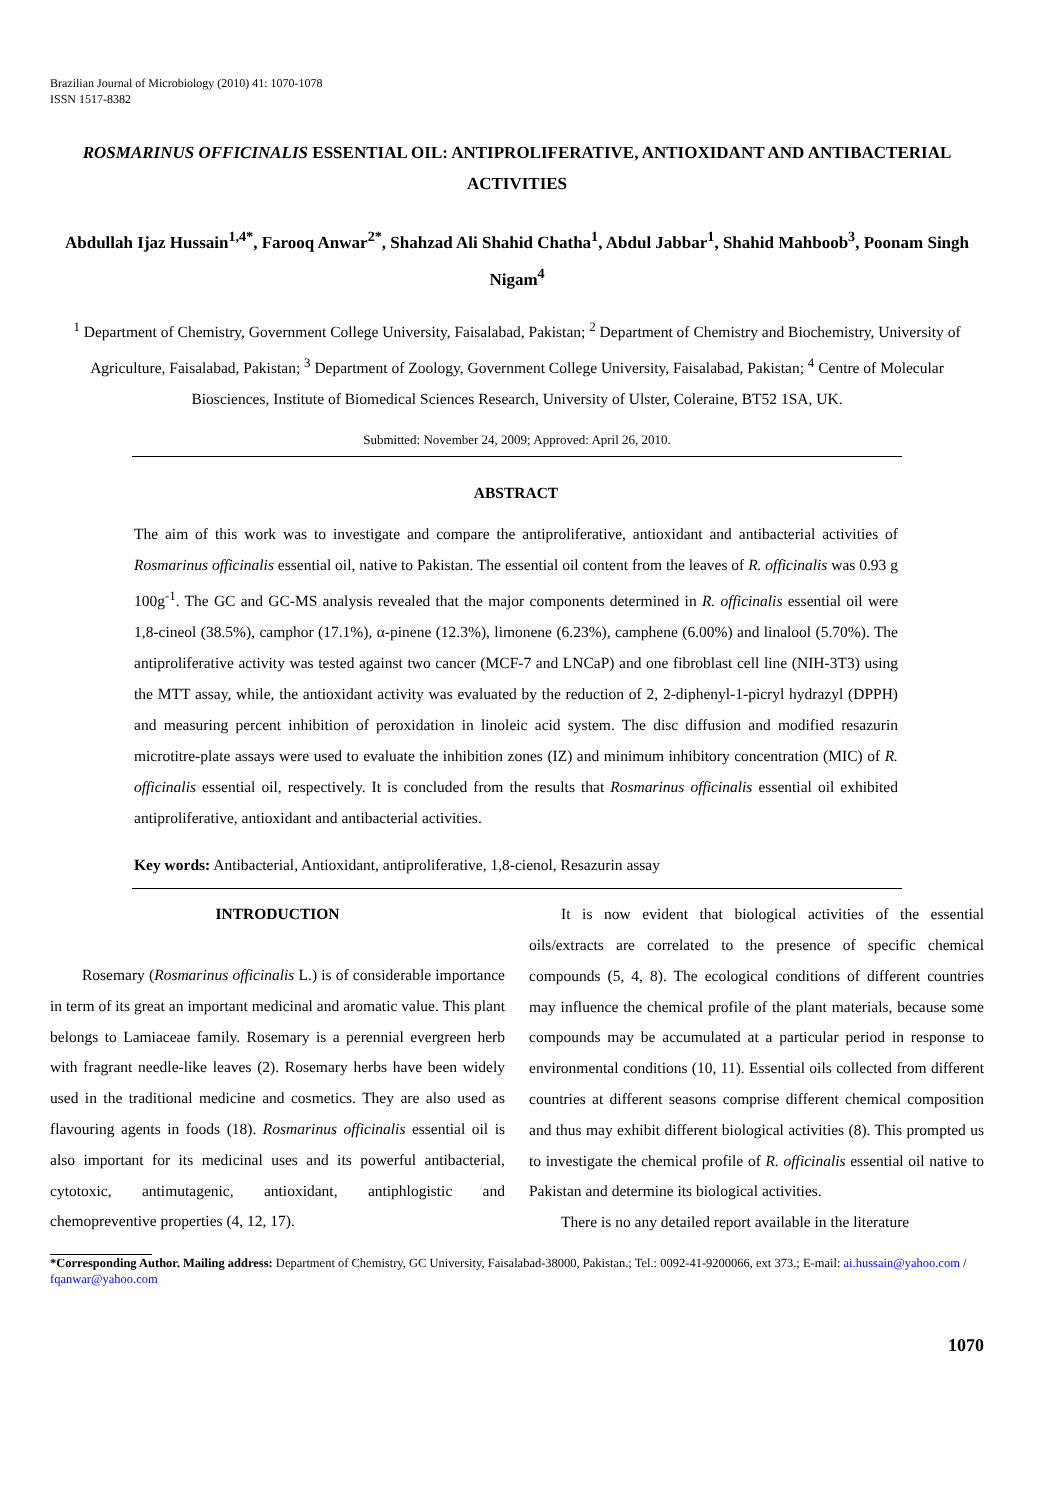Brazilian Journal of Microbiology (2010) 41: 1070-1078
ISSN 1517-8382
ROSMARINUS OFFICINALIS ESSENTIAL OIL: ANTIPROLIFERATIVE, ANTIOXIDANT AND ANTIBACTERIAL ACTIVITIES
Abdullah Ijaz Hussain<sup>1,4*</sup>, Farooq Anwar<sup>2*</sup>, Shahzad Ali Shahid Chatha<sup>1</sup>, Abdul Jabbar<sup>1</sup>, Shahid Mahboob<sup>3</sup>, Poonam Singh Nigam<sup>4</sup>
<sup>1</sup> Department of Chemistry, Government College University, Faisalabad, Pakistan; <sup>2</sup> Department of Chemistry and Biochemistry, University of Agriculture, Faisalabad, Pakistan; <sup>3</sup> Department of Zoology, Government College University, Faisalabad, Pakistan; <sup>4</sup> Centre of Molecular Biosciences, Institute of Biomedical Sciences Research, University of Ulster, Coleraine, BT52 1SA, UK.
Submitted: November 24, 2009; Approved: April 26, 2010.
ABSTRACT
The aim of this work was to investigate and compare the antiproliferative, antioxidant and antibacterial activities of Rosmarinus officinalis essential oil, native to Pakistan. The essential oil content from the leaves of R. officinalis was 0.93 g 100g<sup>-1</sup>. The GC and GC-MS analysis revealed that the major components determined in R. officinalis essential oil were 1,8-cineol (38.5%), camphor (17.1%), α-pinene (12.3%), limonene (6.23%), camphene (6.00%) and linalool (5.70%). The antiproliferative activity was tested against two cancer (MCF-7 and LNCaP) and one fibroblast cell line (NIH-3T3) using the MTT assay, while, the antioxidant activity was evaluated by the reduction of 2, 2-diphenyl-1-picryl hydrazyl (DPPH) and measuring percent inhibition of peroxidation in linoleic acid system. The disc diffusion and modified resazurin microtitre-plate assays were used to evaluate the inhibition zones (IZ) and minimum inhibitory concentration (MIC) of R. officinalis essential oil, respectively. It is concluded from the results that Rosmarinus officinalis essential oil exhibited antiproliferative, antioxidant and antibacterial activities.
Key words: Antibacterial, Antioxidant, antiproliferative, 1,8-cienol, Resazurin assay
INTRODUCTION
Rosemary (Rosmarinus officinalis L.) is of considerable importance in term of its great an important medicinal and aromatic value. This plant belongs to Lamiaceae family. Rosemary is a perennial evergreen herb with fragrant needle-like leaves (2). Rosemary herbs have been widely used in the traditional medicine and cosmetics. They are also used as flavouring agents in foods (18). Rosmarinus officinalis essential oil is also important for its medicinal uses and its powerful antibacterial, cytotoxic, antimutagenic, antioxidant, antiphlogistic and chemopreventive properties (4, 12, 17).
It is now evident that biological activities of the essential oils/extracts are correlated to the presence of specific chemical compounds (5, 4, 8). The ecological conditions of different countries may influence the chemical profile of the plant materials, because some compounds may be accumulated at a particular period in response to environmental conditions (10, 11). Essential oils collected from different countries at different seasons comprise different chemical composition and thus may exhibit different biological activities (8). This prompted us to investigate the chemical profile of R. officinalis essential oil native to Pakistan and determine its biological activities.
There is no any detailed report available in the literature
*Corresponding Author. Mailing address: Department of Chemistry, GC University, Faisalabad-38000, Pakistan.; Tel.: 0092-41-9200066, ext 373.; E-mail: ai.hussain@yahoo.com / fqanwar@yahoo.com
1070